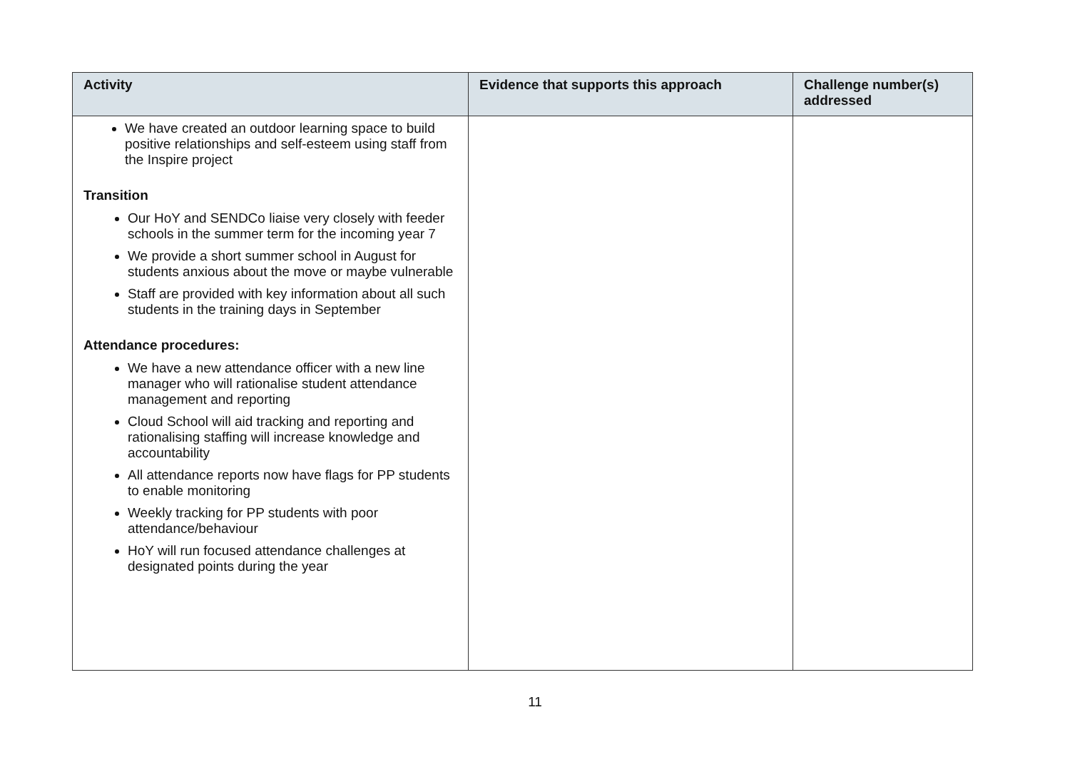| Activity | Evidence that supports this approach | Challenge number(s) addressed |
| --- | --- | --- |
| We have created an outdoor learning space to build positive relationships and self-esteem using staff from the Inspire project Transition Our HoY and SENDCo liaise very closely with feeder schools in the summer term for the incoming year 7 We provide a short summer school in August for students anxious about the move or maybe vulnerable Staff are provided with key information about all such students in the training days in September Attendance procedures: We have a new attendance officer with a new line manager who will rationalise student attendance management and reporting Cloud School will aid tracking and reporting and rationalising staffing will increase knowledge and accountability All attendance reports now have flags for PP students to enable monitoring Weekly tracking for PP students with poor attendance/behaviour HoY will run focused attendance challenges at designated points during the year | | |
11